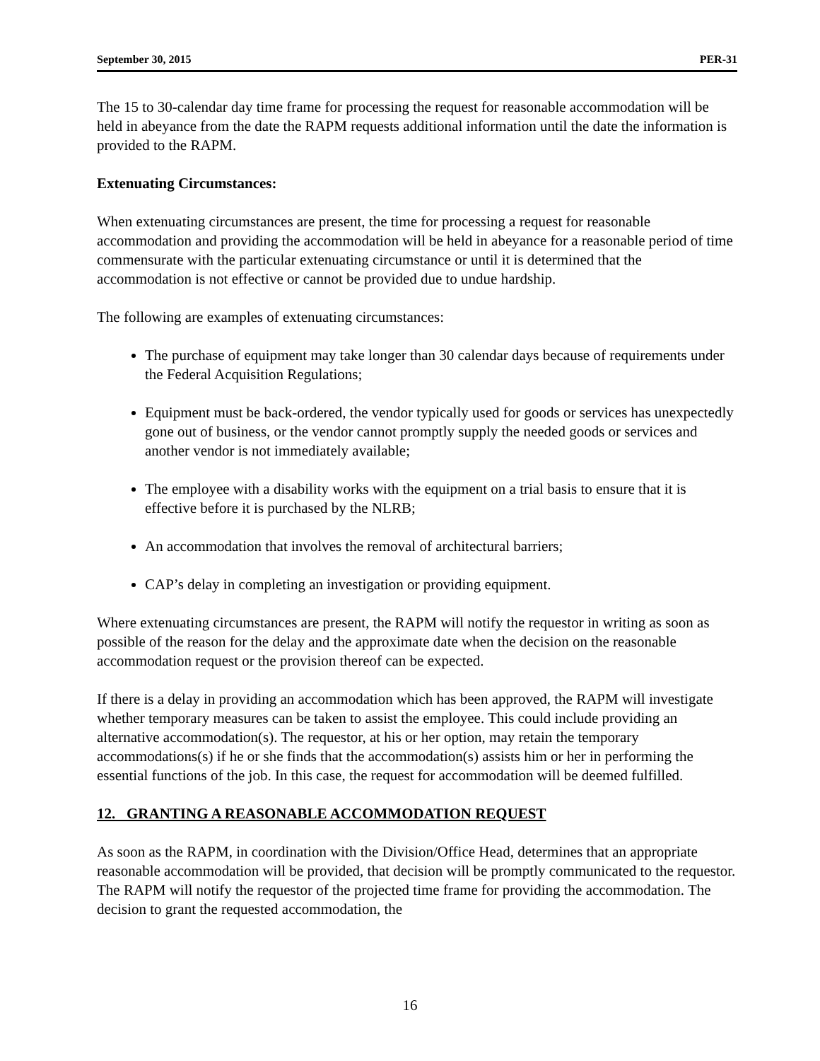September 30, 2015 PER-31
The 15 to 30-calendar day time frame for processing the request for reasonable accommodation will be held in abeyance from the date the RAPM requests additional information until the date the information is provided to the RAPM.
Extenuating Circumstances:
When extenuating circumstances are present, the time for processing a request for reasonable accommodation and providing the accommodation will be held in abeyance for a reasonable period of time commensurate with the particular extenuating circumstance or until it is determined that the accommodation is not effective or cannot be provided due to undue hardship.
The following are examples of extenuating circumstances:
The purchase of equipment may take longer than 30 calendar days because of requirements under the Federal Acquisition Regulations;
Equipment must be back-ordered, the vendor typically used for goods or services has unexpectedly gone out of business, or the vendor cannot promptly supply the needed goods or services and another vendor is not immediately available;
The employee with a disability works with the equipment on a trial basis to ensure that it is effective before it is purchased by the NLRB;
An accommodation that involves the removal of architectural barriers;
CAP’s delay in completing an investigation or providing equipment.
Where extenuating circumstances are present, the RAPM will notify the requestor in writing as soon as possible of the reason for the delay and the approximate date when the decision on the reasonable accommodation request or the provision thereof can be expected.
If there is a delay in providing an accommodation which has been approved, the RAPM will investigate whether temporary measures can be taken to assist the employee. This could include providing an alternative accommodation(s). The requestor, at his or her option, may retain the temporary accommodations(s) if he or she finds that the accommodation(s) assists him or her in performing the essential functions of the job. In this case, the request for accommodation will be deemed fulfilled.
12. GRANTING A REASONABLE ACCOMMODATION REQUEST
As soon as the RAPM, in coordination with the Division/Office Head, determines that an appropriate reasonable accommodation will be provided, that decision will be promptly communicated to the requestor. The RAPM will notify the requestor of the projected time frame for providing the accommodation. The decision to grant the requested accommodation, the
16